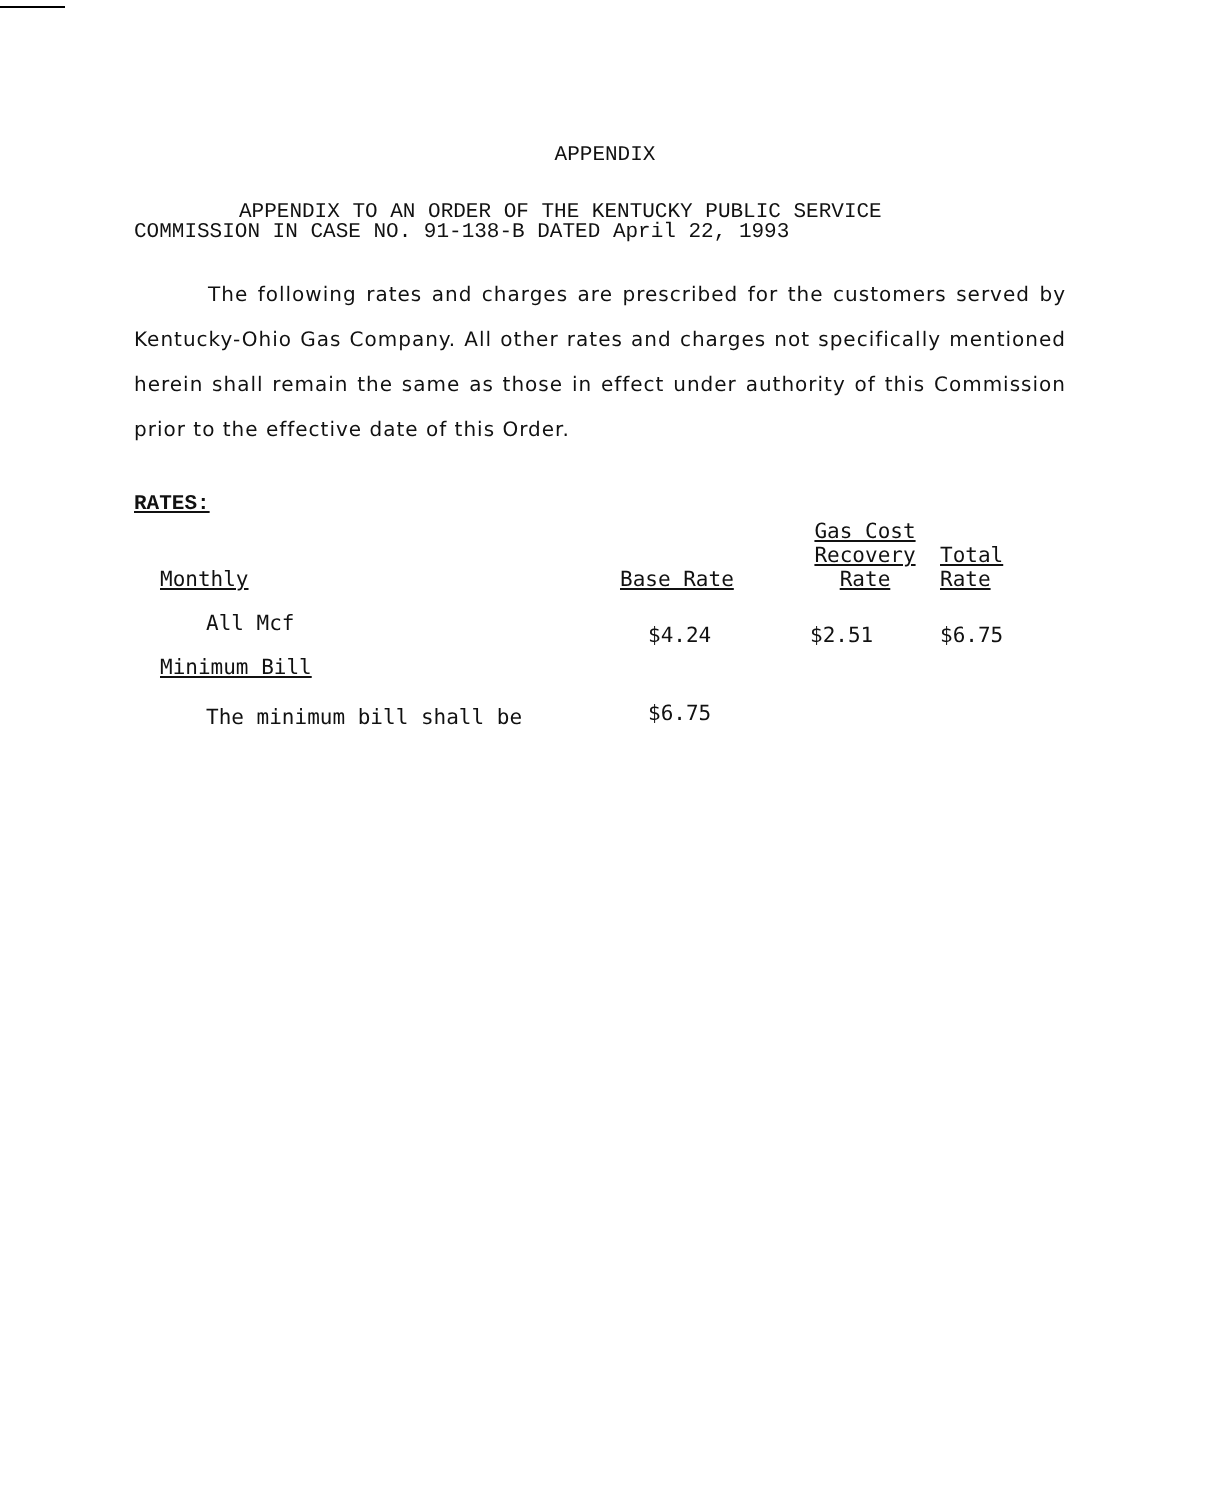APPENDIX
APPENDIX TO AN ORDER OF THE KENTUCKY PUBLIC SERVICE
COMMISSION IN CASE NO. 91-138-B DATED April 22, 1993
The following rates and charges are prescribed for the customers served by Kentucky-Ohio Gas Company. All other rates and charges not specifically mentioned herein shall remain the same as those in effect under authority of this Commission prior to the effective date of this Order.
RATES:
| Monthly | Base Rate | Gas Cost Recovery Rate | Total Rate |
| --- | --- | --- | --- |
| All Mcf | $4.24 | $2.51 | $6.75 |
| Minimum Bill | | | |
| The minimum bill shall be | $6.75 | | |